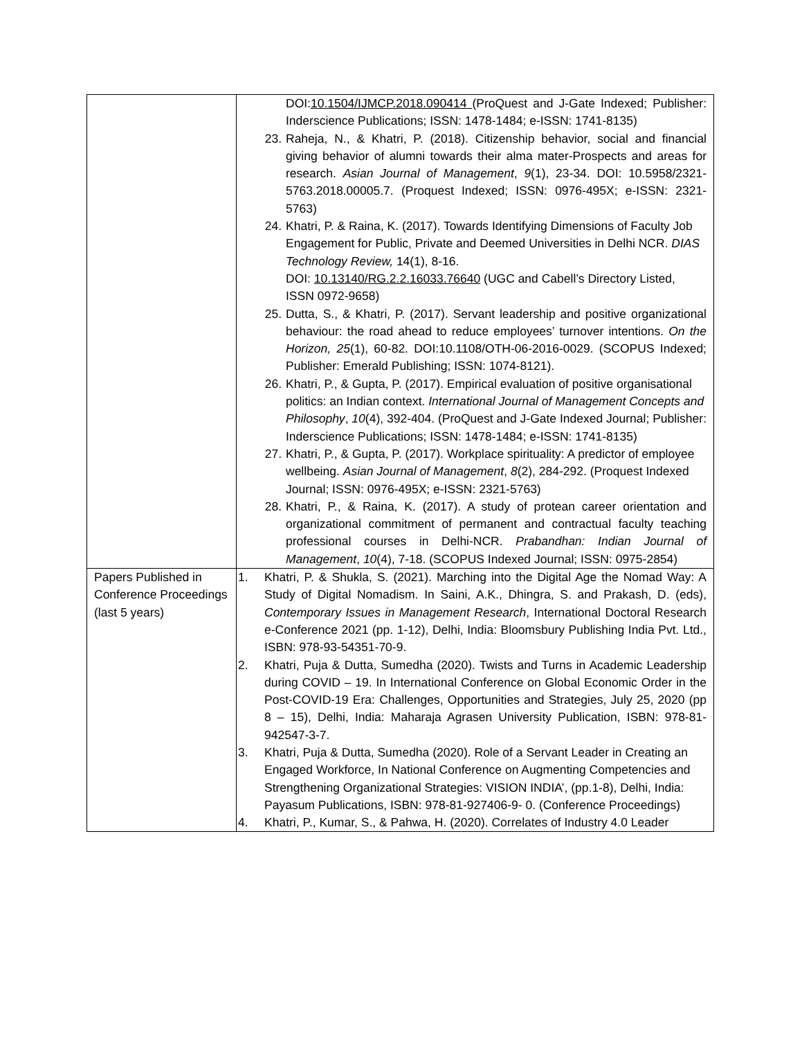| | DOI: 10.1504/IJMCP.2018.090414 (ProQuest and J-Gate Indexed; Publisher: Inderscience Publications; ISSN: 1478-1484; e-ISSN: 1741-8135) 23. Raheja, N., & Khatri, P. (2018). Citizenship behavior, social and financial giving behavior of alumni towards their alma mater-Prospects and areas for research. Asian Journal of Management , 9 (1), 23-34. DOI: 10.5958/2321-5763.2018.00005.7. (Proquest Indexed; ISSN: 0976-495X; e-ISSN: 2321-5763) 24. Khatri, P. & Raina, K. (2017). Towards Identifying Dimensions of Faculty Job Engagement for Public, Private and Deemed Universities in Delhi NCR. DIAS Technology Review, 14(1), 8-16. DOI: 10.13140/RG.2.2.16033.76640 (UGC and Cabell’s Directory Listed, ISSN 0972-9658) 25. Dutta, S., & Khatri, P. (2017). Servant leadership and positive organizational behaviour: the road ahead to reduce employees’ turnover intentions. On the Horizon, 25 (1), 60-82. DOI:10.1108/OTH-06-2016-0029. (SCOPUS Indexed; Publisher: Emerald Publishing; ISSN: 1074-8121). 26. Khatri, P., & Gupta, P. (2017). Empirical evaluation of positive organisational politics: an Indian context. International Journal of Management Concepts and Philosophy , 10 (4), 392-404. (ProQuest and J-Gate Indexed Journal; Publisher: Inderscience Publications; ISSN: 1478-1484; e-ISSN: 1741-8135) 27. Khatri, P., & Gupta, P. (2017). Workplace spirituality: A predictor of employee wellbeing. Asian Journal of Management , 8 (2), 284-292. (Proquest Indexed Journal; ISSN: 0976-495X; e-ISSN: 2321-5763) 28. Khatri, P., & Raina, K. (2017). A study of protean career orientation and organizational commitment of permanent and contractual faculty teaching professional courses in Delhi-NCR. Prabandhan: Indian Journal of Management , 10 (4), 7-18. (SCOPUS Indexed Journal; ISSN: 0975-2854) |
| Papers Published in Conference Proceedings (last 5 years) | 1. Khatri, P. & Shukla, S. (2021). Marching into the Digital Age the Nomad Way: A Study of Digital Nomadism. In Saini, A.K., Dhingra, S. and Prakash, D. (eds), Contemporary Issues in Management Research , International Doctoral Research e-Conference 2021 (pp. 1-12), Delhi, India: Bloomsbury Publishing India Pvt. Ltd., ISBN: 978-93-54351-70-9. 2. Khatri, Puja & Dutta, Sumedha (2020). Twists and Turns in Academic Leadership during COVID – 19. In International Conference on Global Economic Order in the Post-COVID-19 Era: Challenges, Opportunities and Strategies, July 25, 2020 (pp 8 – 15), Delhi, India: Maharaja Agrasen University Publication, ISBN: 978-81-942547-3-7. 3. Khatri, Puja & Dutta, Sumedha (2020). Role of a Servant Leader in Creating an Engaged Workforce, In National Conference on Augmenting Competencies and Strengthening Organizational Strategies: VISION INDIA’, (pp.1-8), Delhi, India: Payasum Publications, ISBN: 978-81-927406-9- 0. (Conference Proceedings) 4. Khatri, P., Kumar, S., & Pahwa, H. (2020). Correlates of Industry 4.0 Leader |